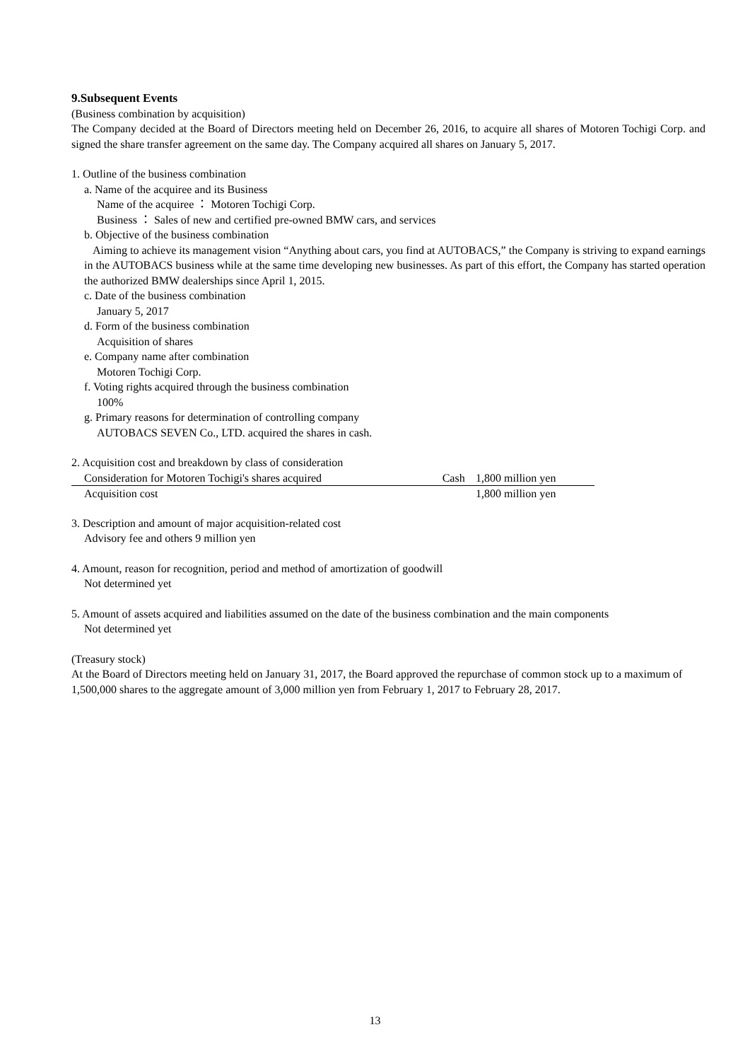9.Subsequent Events
(Business combination by acquisition)
The Company decided at the Board of Directors meeting held on December 26, 2016, to acquire all shares of Motoren Tochigi Corp. and signed the share transfer agreement on the same day. The Company acquired all shares on January 5, 2017.
1. Outline of the business combination
a. Name of the acquiree and its Business
Name of the acquiree ： Motoren Tochigi Corp.
Business ： Sales of new and certified pre-owned BMW cars, and services
b. Objective of the business combination
Aiming to achieve its management vision “Anything about cars, you find at AUTOBACS,” the Company is striving to expand earnings in the AUTOBACS business while at the same time developing new businesses. As part of this effort, the Company has started operation the authorized BMW dealerships since April 1, 2015.
c. Date of the business combination
January 5, 2017
d. Form of the business combination
Acquisition of shares
e. Company name after combination
Motoren Tochigi Corp.
f. Voting rights acquired through the business combination
100%
g. Primary reasons for determination of controlling company
AUTOBACS SEVEN Co., LTD. acquired the shares in cash.
2. Acquisition cost and breakdown by class of consideration
| Consideration for Motoren Tochigi's shares acquired | Cash | 1,800 million yen |
| Acquisition cost | | 1,800 million yen |
3. Description and amount of major acquisition-related cost
Advisory fee and others 9 million yen
4. Amount, reason for recognition, period and method of amortization of goodwill
Not determined yet
5. Amount of assets acquired and liabilities assumed on the date of the business combination and the main components
Not determined yet
(Treasury stock)
At the Board of Directors meeting held on January 31, 2017, the Board approved the repurchase of common stock up to a maximum of 1,500,000 shares to the aggregate amount of 3,000 million yen from February 1, 2017 to February 28, 2017.
13